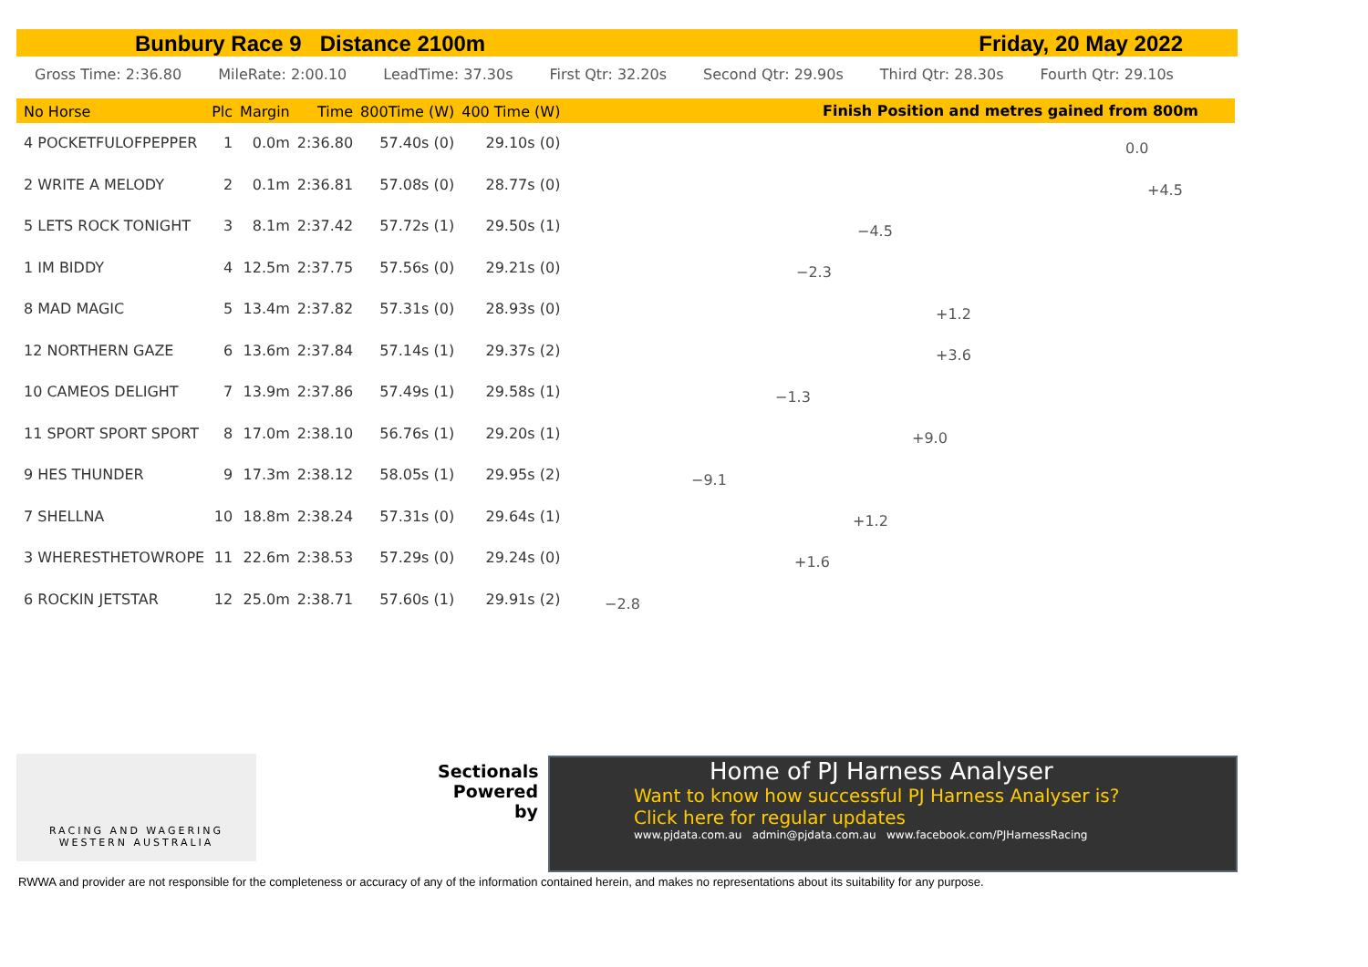Bunbury Race 9 Distance 2100m Friday, 20 May 2022
Gross Time: 2:36.80 MileRate: 2:00.10 LeadTime: 37.30s First Qtr: 32.20s Second Qtr: 29.90s Third Qtr: 28.30s Fourth Qtr: 29.10s
Finish Position and metres gained from 800m
| No Horse | Plc | Margin | Time | 800Time (W) | 400 Time (W) |
| --- | --- | --- | --- | --- | --- |
| 4 POCKETFULOFPEPPER | 1 | 0.0m | 2:36.80 | 57.40s (0) | 29.10s (0) |
| 2 WRITE A MELODY | 2 | 0.1m | 2:36.81 | 57.08s (0) | 28.77s (0) |
| 5 LETS ROCK TONIGHT | 3 | 8.1m | 2:37.42 | 57.72s (1) | 29.50s (1) |
| 1 IM BIDDY | 4 | 12.5m | 2:37.75 | 57.56s (0) | 29.21s (0) |
| 8 MAD MAGIC | 5 | 13.4m | 2:37.82 | 57.31s (0) | 28.93s (0) |
| 12 NORTHERN GAZE | 6 | 13.6m | 2:37.84 | 57.14s (1) | 29.37s (2) |
| 10 CAMEOS DELIGHT | 7 | 13.9m | 2:37.86 | 57.49s (1) | 29.58s (1) |
| 11 SPORT SPORT SPORT | 8 | 17.0m | 2:38.10 | 56.76s (1) | 29.20s (1) |
| 9 HES THUNDER | 9 | 17.3m | 2:38.12 | 58.05s (1) | 29.95s (2) |
| 7 SHELLNA | 10 | 18.8m | 2:38.24 | 57.31s (0) | 29.64s (1) |
| 3 WHERESTHETOWROPE | 11 | 22.6m | 2:38.53 | 57.29s (0) | 29.24s (0) |
| 6 ROCKIN JETSTAR | 12 | 25.0m | 2:38.71 | 57.60s (1) | 29.91s (2) |
0.0
+4.5
−4.5
−2.3
+1.2
+3.6
−1.3
+9.0
−9.1
+1.2
+1.6
−2.8
RACING AND WAGERING
WESTERN AUSTRALIA
Sectionals
Powered
by
Home of PJ Harness Analyser
Want to know how successful PJ Harness Analyser is?
Click here for regular updates
www.pjdata.com.au admin@pjdata.com.au www.facebook.com/PJHarnessRacing
RWWA and provider are not responsible for the completeness or accuracy of any of the information contained herein, and makes no representations about its suitability for any purpose.